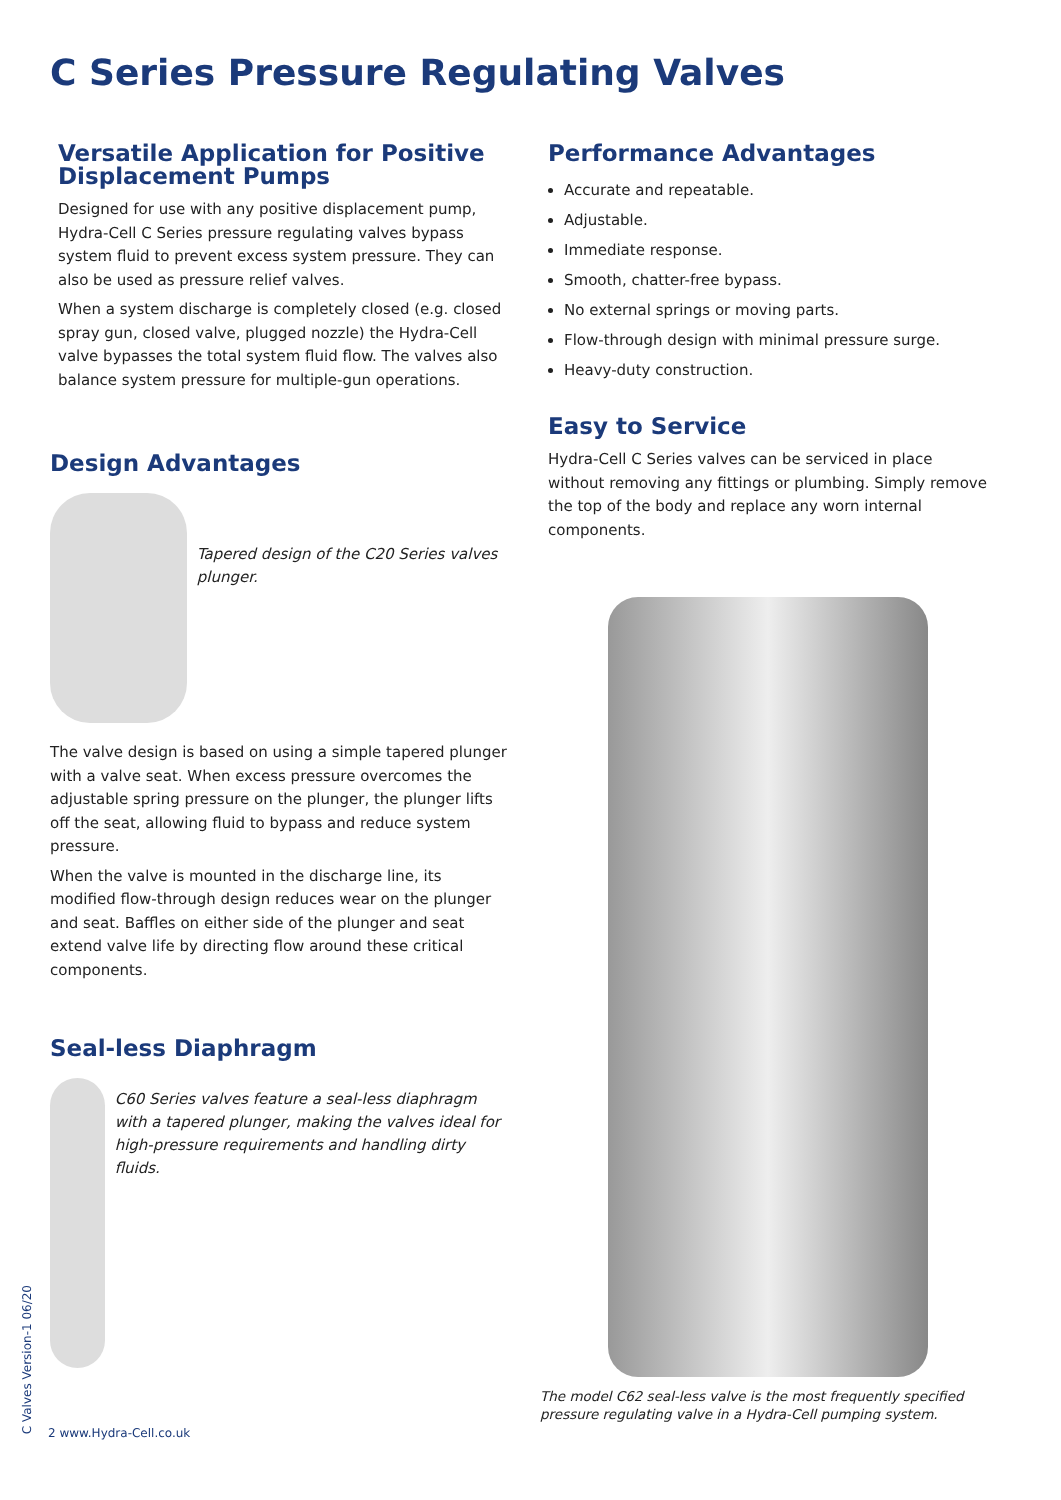C Series Pressure Regulating Valves
Versatile Application for Positive Displacement Pumps
Designed for use with any positive displacement pump, Hydra-Cell C Series pressure regulating valves bypass system fluid to prevent excess system pressure. They can also be used as pressure relief valves.
When a system discharge is completely closed (e.g. closed spray gun, closed valve, plugged nozzle) the Hydra-Cell valve bypasses the total system fluid flow. The valves also balance system pressure for multiple-gun operations.
Design Advantages
Tapered design of the C20 Series valves plunger.
The valve design is based on using a simple tapered plunger with a valve seat. When excess pressure overcomes the adjustable spring pressure on the plunger, the plunger lifts off the seat, allowing fluid to bypass and reduce system pressure.
When the valve is mounted in the discharge line, its modified flow-through design reduces wear on the plunger and seat. Baffles on either side of the plunger and seat extend valve life by directing flow around these critical components.
Seal-less Diaphragm
C60 Series valves feature a seal-less diaphragm with a tapered plunger, making the valves ideal for high-pressure requirements and handling dirty fluids.
Performance Advantages
Accurate and repeatable.
Adjustable.
Immediate response.
Smooth, chatter-free bypass.
No external springs or moving parts.
Flow-through design with minimal pressure surge.
Heavy-duty construction.
Easy to Service
Hydra-Cell C Series valves can be serviced in place without removing any fittings or plumbing. Simply remove the top of the body and replace any worn internal components.
The model C62 seal-less valve is the most frequently specified pressure regulating valve in a Hydra-Cell pumping system.
C Valves Version-1 06/20
2 www.Hydra-Cell.co.uk